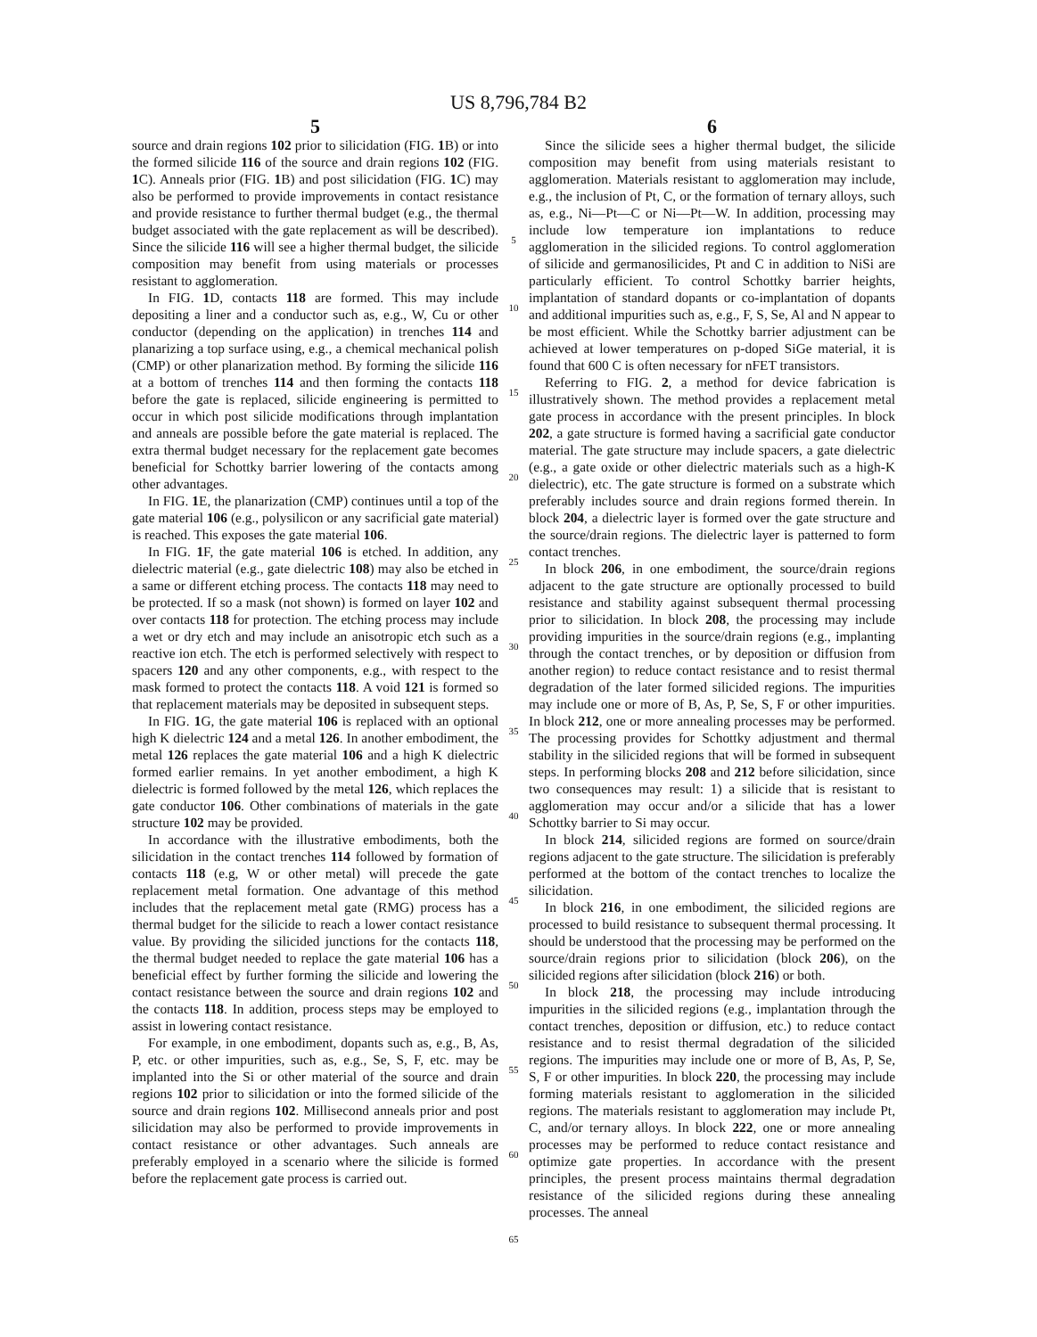US 8,796,784 B2
5
source and drain regions 102 prior to silicidation (FIG. 1 B) or into the formed silicide 116 of the source and drain regions 102 (FIG. 1 C). Anneals prior (FIG. 1 B) and post silicidation (FIG. 1 C) may also be performed to provide improvements in contact resistance and provide resistance to further thermal budget (e.g., the thermal budget associated with the gate replacement as will be described). Since the silicide 116 will see a higher thermal budget, the silicide composition may benefit from using materials or processes resistant to agglomeration.
In FIG. 1 D, contacts 118 are formed. This may include depositing a liner and a conductor such as, e.g., W, Cu or other conductor (depending on the application) in trenches 114 and planarizing a top surface using, e.g., a chemical mechanical polish (CMP) or other planarization method. By forming the silicide 116 at a bottom of trenches 114 and then forming the contacts 118 before the gate is replaced, silicide engineering is permitted to occur in which post silicide modifications through implantation and anneals are possible before the gate material is replaced. The extra thermal budget necessary for the replacement gate becomes beneficial for Schottky barrier lowering of the contacts among other advantages.
In FIG. 1 E, the planarization (CMP) continues until a top of the gate material 106 (e.g., polysilicon or any sacrificial gate material) is reached. This exposes the gate material 106.
In FIG. 1 F, the gate material 106 is etched. In addition, any dielectric material (e.g., gate dielectric 108) may also be etched in a same or different etching process. The contacts 118 may need to be protected. If so a mask (not shown) is formed on layer 102 and over contacts 118 for protection. The etching process may include a wet or dry etch and may include an anisotropic etch such as a reactive ion etch. The etch is performed selectively with respect to spacers 120 and any other components, e.g., with respect to the mask formed to protect the contacts 118. A void 121 is formed so that replacement materials may be deposited in subsequent steps.
In FIG. 1 G, the gate material 106 is replaced with an optional high K dielectric 124 and a metal 126. In another embodiment, the metal 126 replaces the gate material 106 and a high K dielectric formed earlier remains. In yet another embodiment, a high K dielectric is formed followed by the metal 126, which replaces the gate conductor 106. Other combinations of materials in the gate structure 102 may be provided.
In accordance with the illustrative embodiments, both the silicidation in the contact trenches 114 followed by formation of contacts 118 (e.g, W or other metal) will precede the gate replacement metal formation. One advantage of this method includes that the replacement metal gate (RMG) process has a thermal budget for the silicide to reach a lower contact resistance value. By providing the silicided junctions for the contacts 118, the thermal budget needed to replace the gate material 106 has a beneficial effect by further forming the silicide and lowering the contact resistance between the source and drain regions 102 and the contacts 118. In addition, process steps may be employed to assist in lowering contact resistance.
For example, in one embodiment, dopants such as, e.g., B, As, P, etc. or other impurities, such as, e.g., Se, S, F, etc. may be implanted into the Si or other material of the source and drain regions 102 prior to silicidation or into the formed silicide of the source and drain regions 102. Millisecond anneals prior and post silicidation may also be performed to provide improvements in contact resistance or other advantages. Such anneals are preferably employed in a scenario where the silicide is formed before the replacement gate process is carried out.
5
10
15
20
25
30
35
40
45
50
55
60
65
6
Since the silicide sees a higher thermal budget, the silicide composition may benefit from using materials resistant to agglomeration. Materials resistant to agglomeration may include, e.g., the inclusion of Pt, C, or the formation of ternary alloys, such as, e.g., Ni—Pt—C or Ni—Pt—W. In addition, processing may include low temperature ion implantations to reduce agglomeration in the silicided regions. To control agglomeration of silicide and germanosilicides, Pt and C in addition to NiSi are particularly efficient. To control Schottky barrier heights, implantation of standard dopants or co-implantation of dopants and additional impurities such as, e.g., F, S, Se, Al and N appear to be most efficient. While the Schottky barrier adjustment can be achieved at lower temperatures on p-doped SiGe material, it is found that 600 C is often necessary for nFET transistors.
Referring to FIG. 2, a method for device fabrication is illustratively shown. The method provides a replacement metal gate process in accordance with the present principles. In block 202, a gate structure is formed having a sacrificial gate conductor material. The gate structure may include spacers, a gate dielectric (e.g., a gate oxide or other dielectric materials such as a high-K dielectric), etc. The gate structure is formed on a substrate which preferably includes source and drain regions formed therein. In block 204, a dielectric layer is formed over the gate structure and the source/drain regions. The dielectric layer is patterned to form contact trenches.
In block 206, in one embodiment, the source/drain regions adjacent to the gate structure are optionally processed to build resistance and stability against subsequent thermal processing prior to silicidation. In block 208, the processing may include providing impurities in the source/drain regions (e.g., implanting through the contact trenches, or by deposition or diffusion from another region) to reduce contact resistance and to resist thermal degradation of the later formed silicided regions. The impurities may include one or more of B, As, P, Se, S, F or other impurities. In block 212, one or more annealing processes may be performed. The processing provides for Schottky adjustment and thermal stability in the silicided regions that will be formed in subsequent steps. In performing blocks 208 and 212 before silicidation, since two consequences may result: 1) a silicide that is resistant to agglomeration may occur and/or a silicide that has a lower Schottky barrier to Si may occur.
In block 214, silicided regions are formed on source/drain regions adjacent to the gate structure. The silicidation is preferably performed at the bottom of the contact trenches to localize the silicidation.
In block 216, in one embodiment, the silicided regions are processed to build resistance to subsequent thermal processing. It should be understood that the processing may be performed on the source/drain regions prior to silicidation (block 206), on the silicided regions after silicidation (block 216) or both.
In block 218, the processing may include introducing impurities in the silicided regions (e.g., implantation through the contact trenches, deposition or diffusion, etc.) to reduce contact resistance and to resist thermal degradation of the silicided regions. The impurities may include one or more of B, As, P, Se, S, F or other impurities. In block 220, the processing may include forming materials resistant to agglomeration in the silicided regions. The materials resistant to agglomeration may include Pt, C, and/or ternary alloys. In block 222, one or more annealing processes may be performed to reduce contact resistance and optimize gate properties. In accordance with the present principles, the present process maintains thermal degradation resistance of the silicided regions during these annealing processes. The anneal